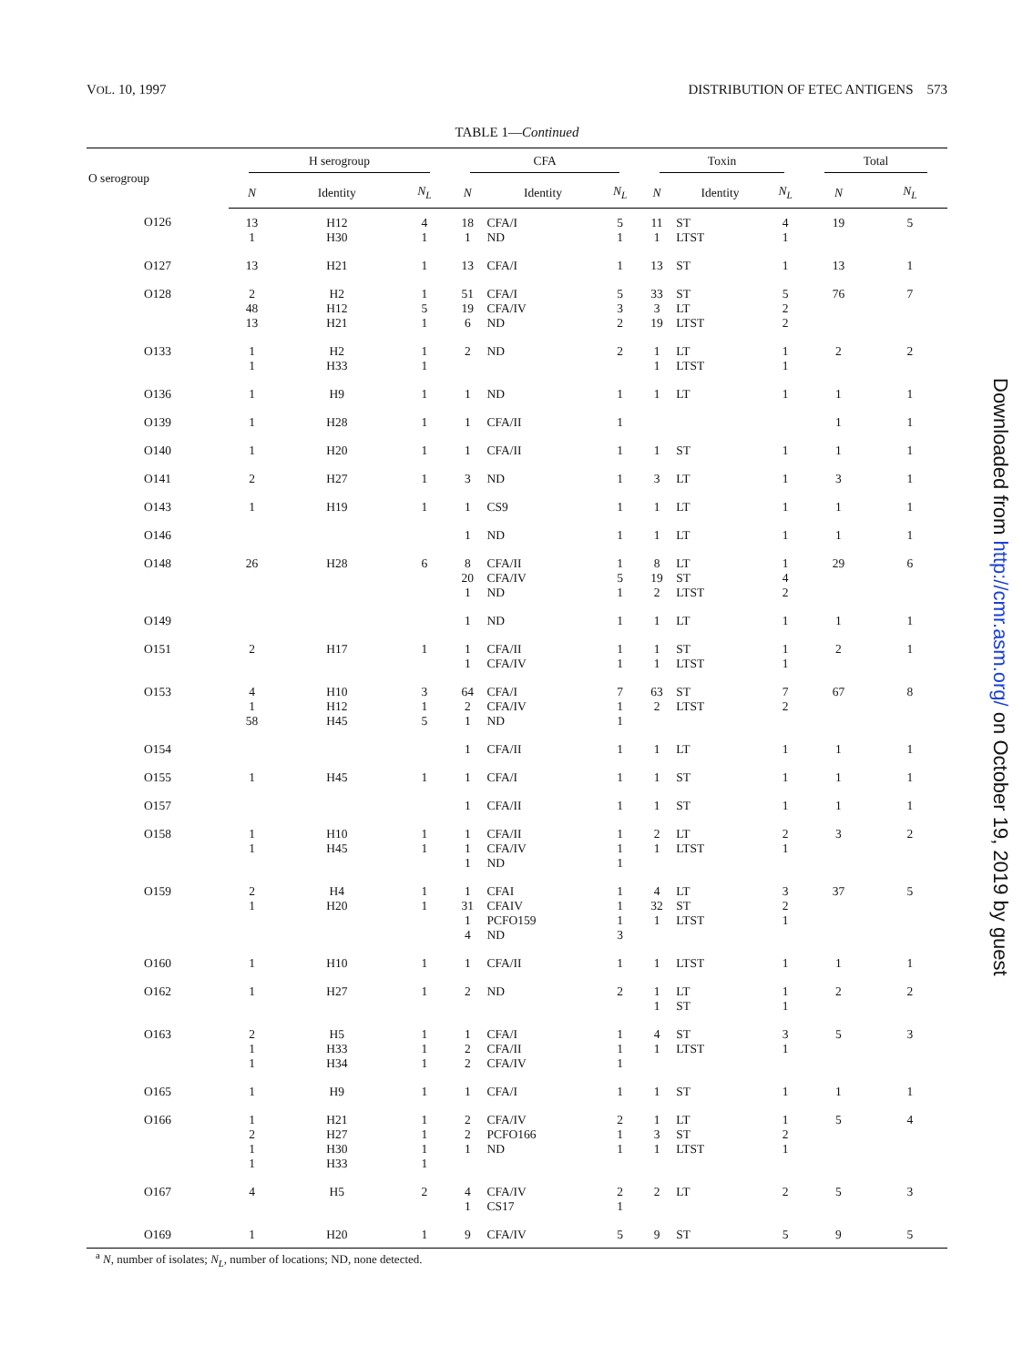VOL. 10, 1997 DISTRIBUTION OF ETEC ANTIGENS 573
TABLE 1—Continued
| O serogroup | H serogroup | | | CFA | | | Toxin | | | Total | |
| --- | --- | --- | --- | --- | --- | --- | --- | --- | --- | --- | --- |
| | N | Identity | N<sub>L</sub> | N | Identity | N<sub>L</sub> | N | Identity | N<sub>L</sub> | N | N<sub>L</sub> |
| O126 | 13 1 | H12 H30 | 4 1 | 18 1 | CFA/I ND | 5 1 | 11 1 | ST LTST | 4 1 | 19 | 5 |
| O127 | 13 | H21 | 1 | 13 | CFA/I | 1 | 13 | ST | 1 | 13 | 1 |
| O128 | 2 48 13 | H2 H12 H21 | 1 5 1 | 51 19 6 | CFA/I CFA/IV ND | 5 3 2 | 33 3 19 | ST LT LTST | 5 2 2 | 76 | 7 |
| O133 | 1 1 | H2 H33 | 1 1 | 2 | ND | 2 | 1 1 | LT LTST | 1 1 | 2 | 2 |
| O136 | 1 | H9 | 1 | 1 | ND | 1 | 1 | LT | 1 | 1 | 1 |
| O139 | 1 | H28 | 1 | 1 | CFA/II | 1 | | | | 1 | 1 |
| O140 | 1 | H20 | 1 | 1 | CFA/II | 1 | 1 | ST | 1 | 1 | 1 |
| O141 | 2 | H27 | 1 | 3 | ND | 1 | 3 | LT | 1 | 3 | 1 |
| O143 | 1 | H19 | 1 | 1 | CS9 | 1 | 1 | LT | 1 | 1 | 1 |
| O146 | | | | 1 | ND | 1 | 1 | LT | 1 | 1 | 1 |
| O148 | 26 | H28 | 6 | 8 20 1 | CFA/II CFA/IV ND | 1 5 1 | 8 19 2 | LT ST LTST | 1 4 2 | 29 | 6 |
| O149 | | | | 1 | ND | 1 | 1 | LT | 1 | 1 | 1 |
| O151 | 2 | H17 | 1 | 1 1 | CFA/II CFA/IV | 1 1 | 1 1 | ST LTST | 1 1 | 2 | 1 |
| O153 | 4 1 58 | H10 H12 H45 | 3 1 5 | 64 2 1 | CFA/I CFA/IV ND | 7 1 1 | 63 2 | ST LTST | 7 2 | 67 | 8 |
| O154 | | | | 1 | CFA/II | 1 | 1 | LT | 1 | 1 | 1 |
| O155 | 1 | H45 | 1 | 1 | CFA/I | 1 | 1 | ST | 1 | 1 | 1 |
| O157 | | | | 1 | CFA/II | 1 | 1 | ST | 1 | 1 | 1 |
| O158 | 1 1 | H10 H45 | 1 1 | 1 1 1 | CFA/II CFA/IV ND | 1 1 1 | 2 1 | LT LTST | 2 1 | 3 | 2 |
| O159 | 2 1 | H4 H20 | 1 1 | 1 31 1 4 | CFAI CFAIV PCFO159 ND | 1 1 1 3 | 4 32 1 | LT ST LTST | 3 2 1 | 37 | 5 |
| O160 | 1 | H10 | 1 | 1 | CFA/II | 1 | 1 | LTST | 1 | 1 | 1 |
| O162 | 1 | H27 | 1 | 2 | ND | 2 | 1 1 | LT ST | 1 1 | 2 | 2 |
| O163 | 2 1 1 | H5 H33 H34 | 1 1 1 | 1 2 2 | CFA/I CFA/II CFA/IV | 1 1 1 | 4 1 | ST LTST | 3 1 | 5 | 3 |
| O165 | 1 | H9 | 1 | 1 | CFA/I | 1 | 1 | ST | 1 | 1 | 1 |
| O166 | 1 2 1 1 | H21 H27 H30 H33 | 1 1 1 1 | 2 2 1 | CFA/IV PCFO166 ND | 2 1 1 | 1 3 1 | LT ST LTST | 1 2 1 | 5 | 4 |
| O167 | 4 | H5 | 2 | 4 1 | CFA/IV CS17 | 2 1 | 2 | LT | 2 | 5 | 3 |
| O169 | 1 | H20 | 1 | 9 | CFA/IV | 5 | 9 | ST | 5 | 9 | 5 |
<sup>a</sup> N, number of isolates; N<sub>L</sub>, number of locations; ND, none detected.
Downloaded from http://cmr.asm.org/ on October 19, 2019 by guest